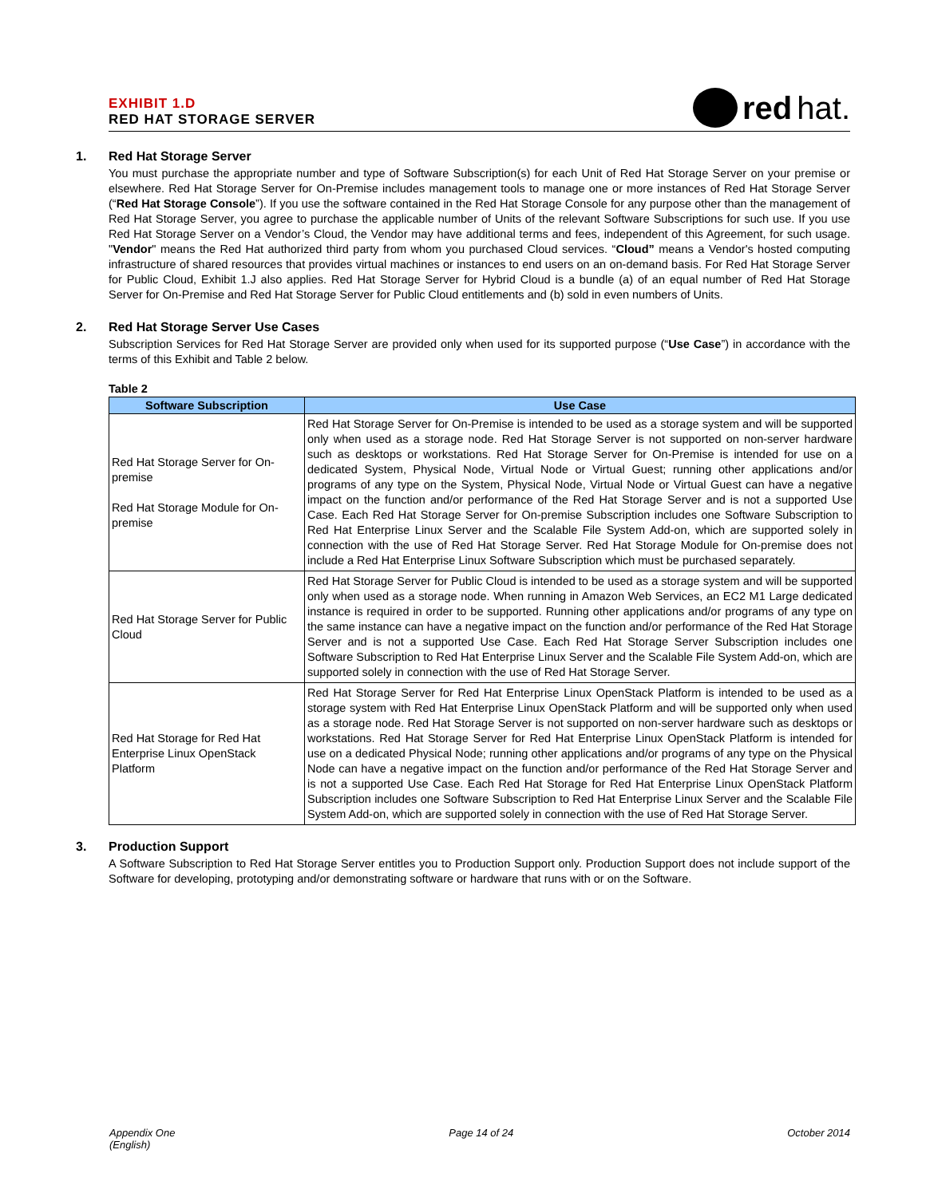EXHIBIT 1.D
RED HAT STORAGE SERVER
red hat.
1. Red Hat Storage Server
You must purchase the appropriate number and type of Software Subscription(s) for each Unit of Red Hat Storage Server on your premise or elsewhere. Red Hat Storage Server for On-Premise includes management tools to manage one or more instances of Red Hat Storage Server (“Red Hat Storage Console”). If you use the software contained in the Red Hat Storage Console for any purpose other than the management of Red Hat Storage Server, you agree to purchase the applicable number of Units of the relevant Software Subscriptions for such use. If you use Red Hat Storage Server on a Vendor’s Cloud, the Vendor may have additional terms and fees, independent of this Agreement, for such usage. "Vendor" means the Red Hat authorized third party from whom you purchased Cloud services. “Cloud” means a Vendor's hosted computing infrastructure of shared resources that provides virtual machines or instances to end users on an on-demand basis. For Red Hat Storage Server for Public Cloud, Exhibit 1.J also applies. Red Hat Storage Server for Hybrid Cloud is a bundle (a) of an equal number of Red Hat Storage Server for On-Premise and Red Hat Storage Server for Public Cloud entitlements and (b) sold in even numbers of Units.
2. Red Hat Storage Server Use Cases
Subscription Services for Red Hat Storage Server are provided only when used for its supported purpose (“Use Case”) in accordance with the terms of this Exhibit and Table 2 below.
Table 2
| Software Subscription | Use Case |
| --- | --- |
| Red Hat Storage Server for On-premise Red Hat Storage Module for On-premise | Red Hat Storage Server for On-Premise is intended to be used as a storage system and will be supported only when used as a storage node. Red Hat Storage Server is not supported on non-server hardware such as desktops or workstations. Red Hat Storage Server for On-Premise is intended for use on a dedicated System, Physical Node, Virtual Node or Virtual Guest; running other applications and/or programs of any type on the System, Physical Node, Virtual Node or Virtual Guest can have a negative impact on the function and/or performance of the Red Hat Storage Server and is not a supported Use Case. Each Red Hat Storage Server for On-premise Subscription includes one Software Subscription to Red Hat Enterprise Linux Server and the Scalable File System Add-on, which are supported solely in connection with the use of Red Hat Storage Server. Red Hat Storage Module for On-premise does not include a Red Hat Enterprise Linux Software Subscription which must be purchased separately. |
| Red Hat Storage Server for Public Cloud | Red Hat Storage Server for Public Cloud is intended to be used as a storage system and will be supported only when used as a storage node. When running in Amazon Web Services, an EC2 M1 Large dedicated instance is required in order to be supported. Running other applications and/or programs of any type on the same instance can have a negative impact on the function and/or performance of the Red Hat Storage Server and is not a supported Use Case. Each Red Hat Storage Server Subscription includes one Software Subscription to Red Hat Enterprise Linux Server and the Scalable File System Add-on, which are supported solely in connection with the use of Red Hat Storage Server. |
| Red Hat Storage for Red Hat Enterprise Linux OpenStack Platform | Red Hat Storage Server for Red Hat Enterprise Linux OpenStack Platform is intended to be used as a storage system with Red Hat Enterprise Linux OpenStack Platform and will be supported only when used as a storage node. Red Hat Storage Server is not supported on non-server hardware such as desktops or workstations. Red Hat Storage Server for Red Hat Enterprise Linux OpenStack Platform is intended for use on a dedicated Physical Node; running other applications and/or programs of any type on the Physical Node can have a negative impact on the function and/or performance of the Red Hat Storage Server and is not a supported Use Case. Each Red Hat Storage for Red Hat Enterprise Linux OpenStack Platform Subscription includes one Software Subscription to Red Hat Enterprise Linux Server and the Scalable File System Add-on, which are supported solely in connection with the use of Red Hat Storage Server. |
3. Production Support
A Software Subscription to Red Hat Storage Server entitles you to Production Support only. Production Support does not include support of the Software for developing, prototyping and/or demonstrating software or hardware that runs with or on the Software.
Appendix One
(English)
Page 14 of 24 October 2014